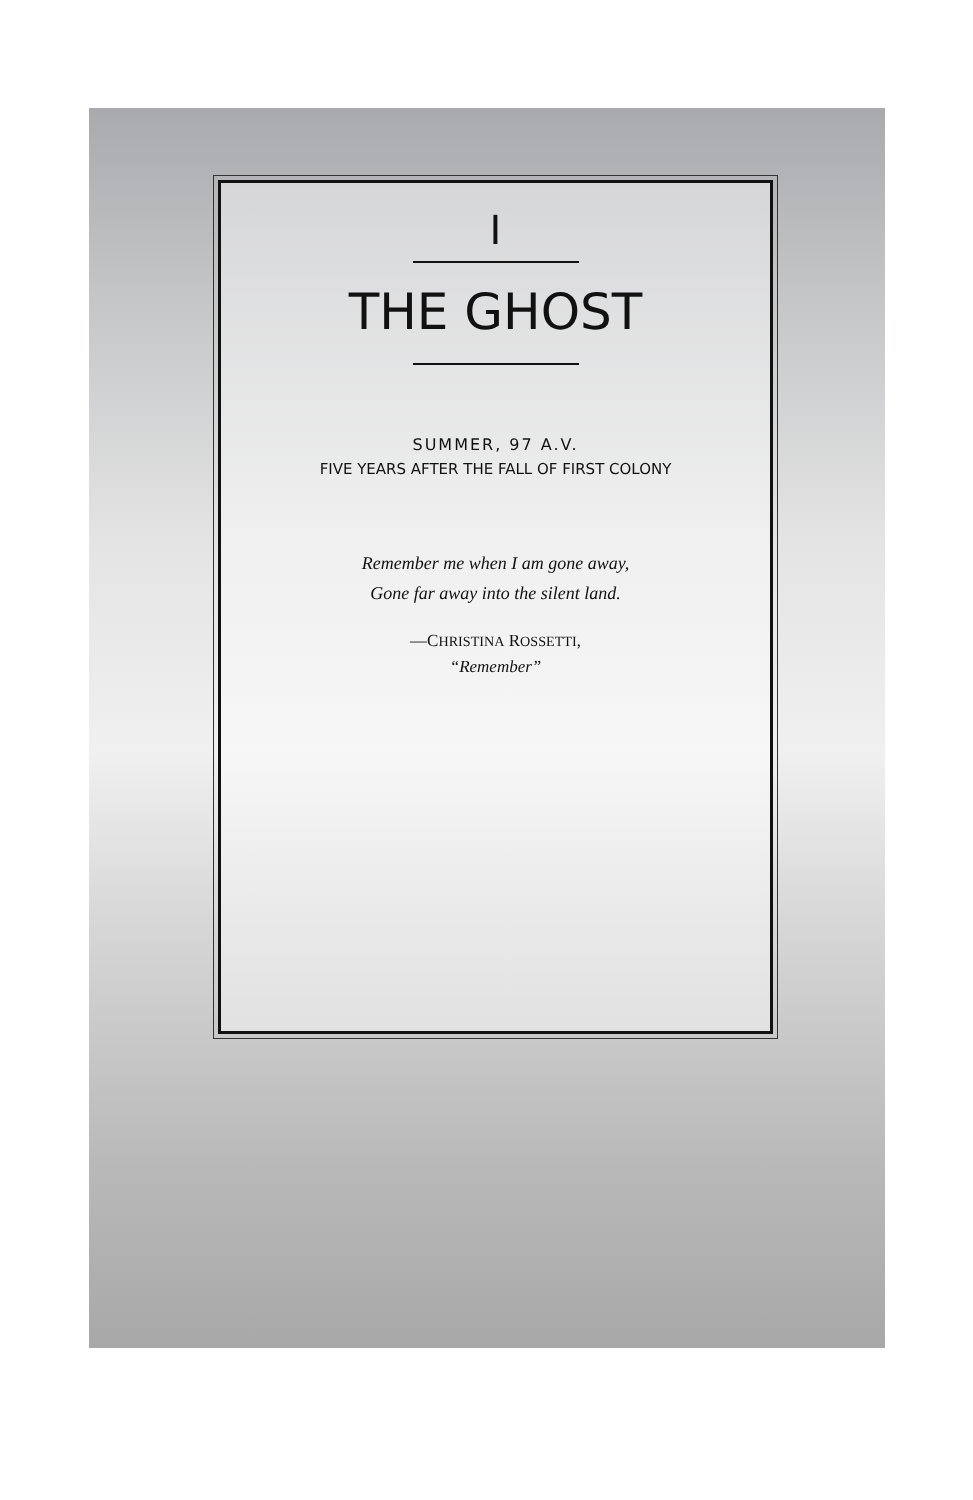I
THE GHOST
SUMMER, 97 A.V.
FIVE YEARS AFTER THE FALL OF FIRST COLONY
Remember me when I am gone away,
Gone far away into the silent land.
—CHRISTINA ROSSETTI,
“Remember”